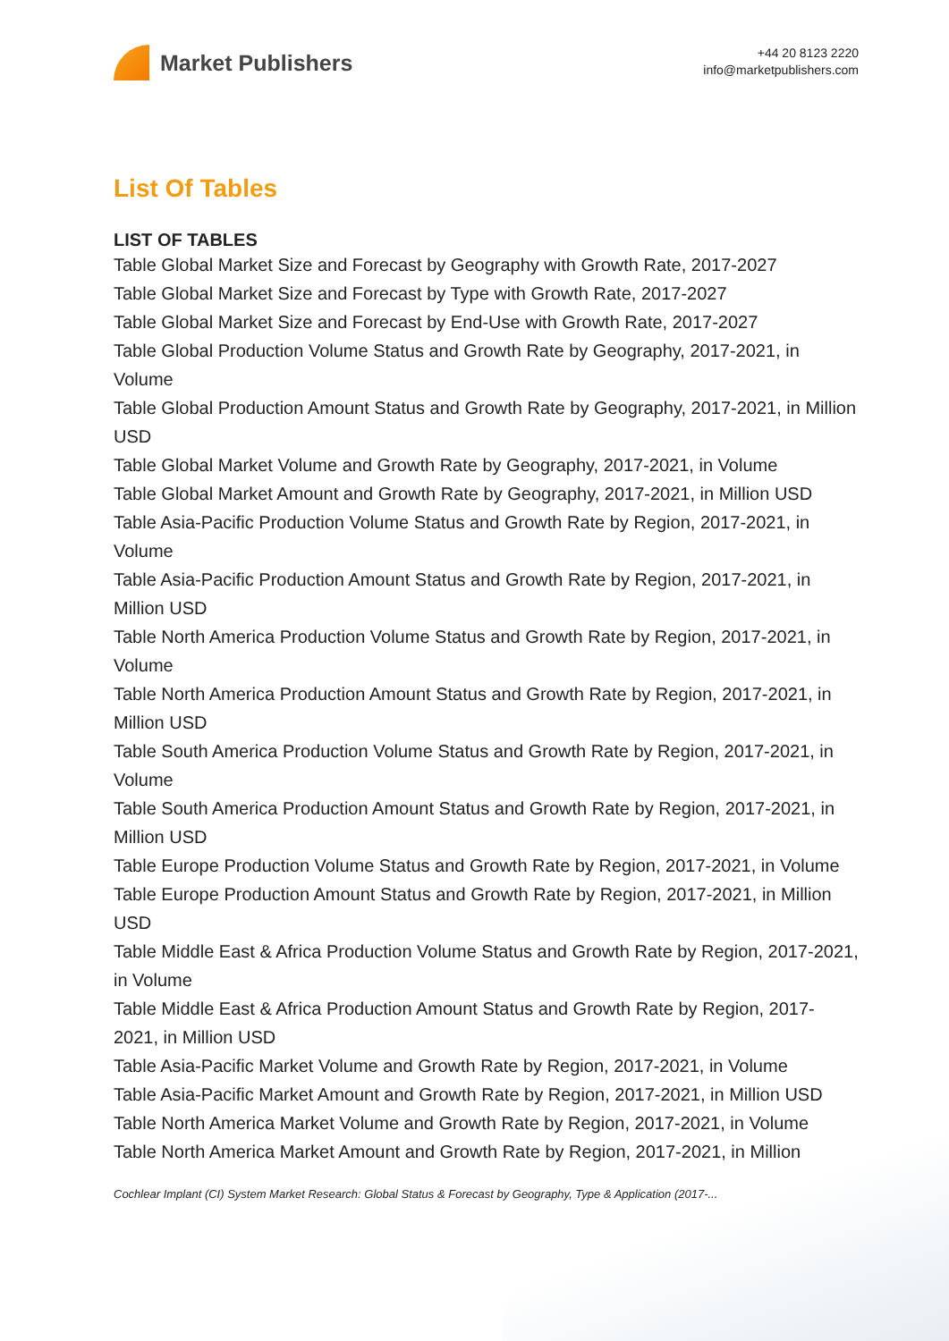Market Publishers
+44 20 8123 2220
info@marketpublishers.com
List Of Tables
LIST OF TABLES
Table Global Market Size and Forecast by Geography with Growth Rate, 2017-2027
Table Global Market Size and Forecast by Type with Growth Rate, 2017-2027
Table Global Market Size and Forecast by End-Use with Growth Rate, 2017-2027
Table Global Production Volume Status and Growth Rate by Geography, 2017-2021, in Volume
Table Global Production Amount Status and Growth Rate by Geography, 2017-2021, in Million USD
Table Global Market Volume and Growth Rate by Geography, 2017-2021, in Volume
Table Global Market Amount and Growth Rate by Geography, 2017-2021, in Million USD
Table Asia-Pacific Production Volume Status and Growth Rate by Region, 2017-2021, in Volume
Table Asia-Pacific Production Amount Status and Growth Rate by Region, 2017-2021, in Million USD
Table North America Production Volume Status and Growth Rate by Region, 2017-2021, in Volume
Table North America Production Amount Status and Growth Rate by Region, 2017-2021, in Million USD
Table South America Production Volume Status and Growth Rate by Region, 2017-2021, in Volume
Table South America Production Amount Status and Growth Rate by Region, 2017-2021, in Million USD
Table Europe Production Volume Status and Growth Rate by Region, 2017-2021, in Volume
Table Europe Production Amount Status and Growth Rate by Region, 2017-2021, in Million USD
Table Middle East & Africa Production Volume Status and Growth Rate by Region, 2017-2021, in Volume
Table Middle East & Africa Production Amount Status and Growth Rate by Region, 2017-2021, in Million USD
Table Asia-Pacific Market Volume and Growth Rate by Region, 2017-2021, in Volume
Table Asia-Pacific Market Amount and Growth Rate by Region, 2017-2021, in Million USD
Table North America Market Volume and Growth Rate by Region, 2017-2021, in Volume
Table North America Market Amount and Growth Rate by Region, 2017-2021, in Million
Cochlear Implant (CI) System Market Research: Global Status & Forecast by Geography, Type & Application (2017-...